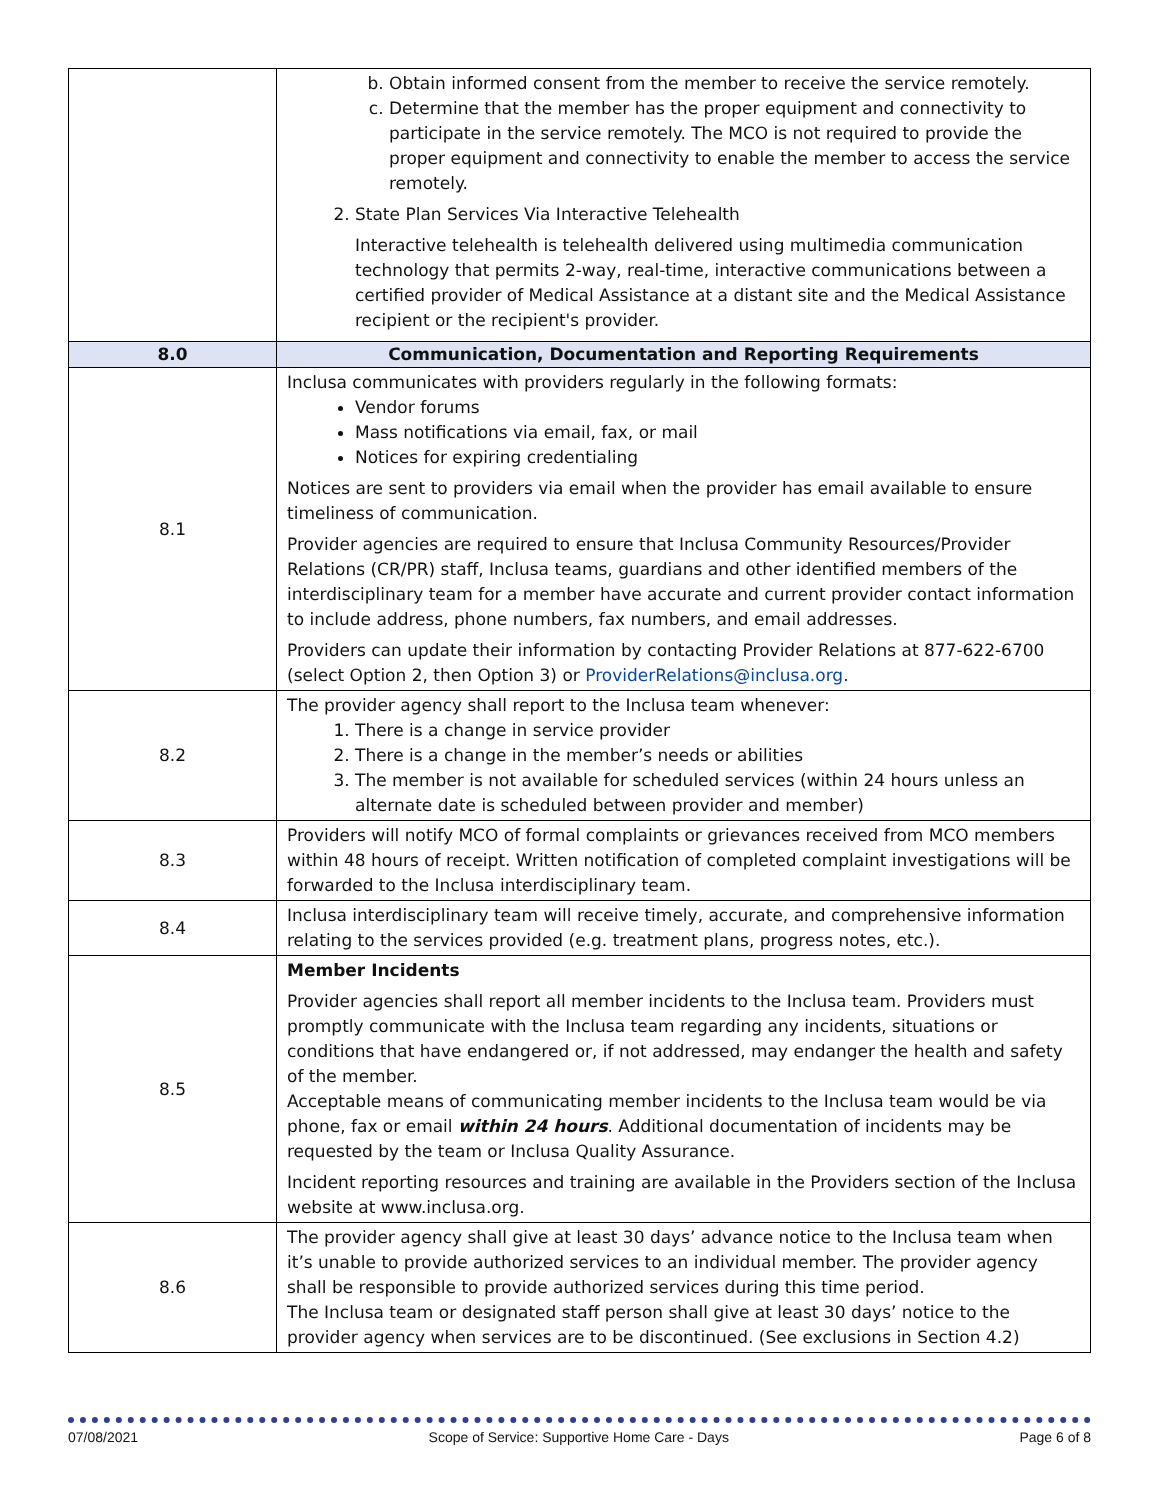| | b. Obtain informed consent from the member to receive the service remotely. c. Determine that the member has the proper equipment and connectivity to participate in the service remotely. The MCO is not required to provide the proper equipment and connectivity to enable the member to access the service remotely. 2. State Plan Services Via Interactive Telehealth Interactive telehealth is telehealth delivered using multimedia communication technology that permits 2-way, real-time, interactive communications between a certified provider of Medical Assistance at a distant site and the Medical Assistance recipient or the recipient's provider. |
| 8.0 | Communication, Documentation and Reporting Requirements |
| 8.1 | Inclusa communicates with providers regularly in the following formats: Vendor forums Mass notifications via email, fax, or mail Notices for expiring credentialing Notices are sent to providers via email when the provider has email available to ensure timeliness of communication. Provider agencies are required to ensure that Inclusa Community Resources/Provider Relations (CR/PR) staff, Inclusa teams, guardians and other identified members of the interdisciplinary team for a member have accurate and current provider contact information to include address, phone numbers, fax numbers, and email addresses. Providers can update their information by contacting Provider Relations at 877-622-6700 (select Option 2, then Option 3) or ProviderRelations@inclusa.org . |
| 8.2 | The provider agency shall report to the Inclusa team whenever: 1. There is a change in service provider 2. There is a change in the member’s needs or abilities 3. The member is not available for scheduled services (within 24 hours unless an alternate date is scheduled between provider and member) |
| 8.3 | Providers will notify MCO of formal complaints or grievances received from MCO members within 48 hours of receipt. Written notification of completed complaint investigations will be forwarded to the Inclusa interdisciplinary team. |
| 8.4 | Inclusa interdisciplinary team will receive timely, accurate, and comprehensive information relating to the services provided (e.g. treatment plans, progress notes, etc.). |
| 8.5 | Member Incidents Provider agencies shall report all member incidents to the Inclusa team. Providers must promptly communicate with the Inclusa team regarding any incidents, situations or conditions that have endangered or, if not addressed, may endanger the health and safety of the member. Acceptable means of communicating member incidents to the Inclusa team would be via phone, fax or email within 24 hours . Additional documentation of incidents may be requested by the team or Inclusa Quality Assurance. Incident reporting resources and training are available in the Providers section of the Inclusa website at www.inclusa.org. |
| 8.6 | The provider agency shall give at least 30 days’ advance notice to the Inclusa team when it’s unable to provide authorized services to an individual member. The provider agency shall be responsible to provide authorized services during this time period. The Inclusa team or designated staff person shall give at least 30 days’ notice to the provider agency when services are to be discontinued. (See exclusions in Section 4.2) |
07/08/2021 Scope of Service: Supportive Home Care - Days Page 6 of 8